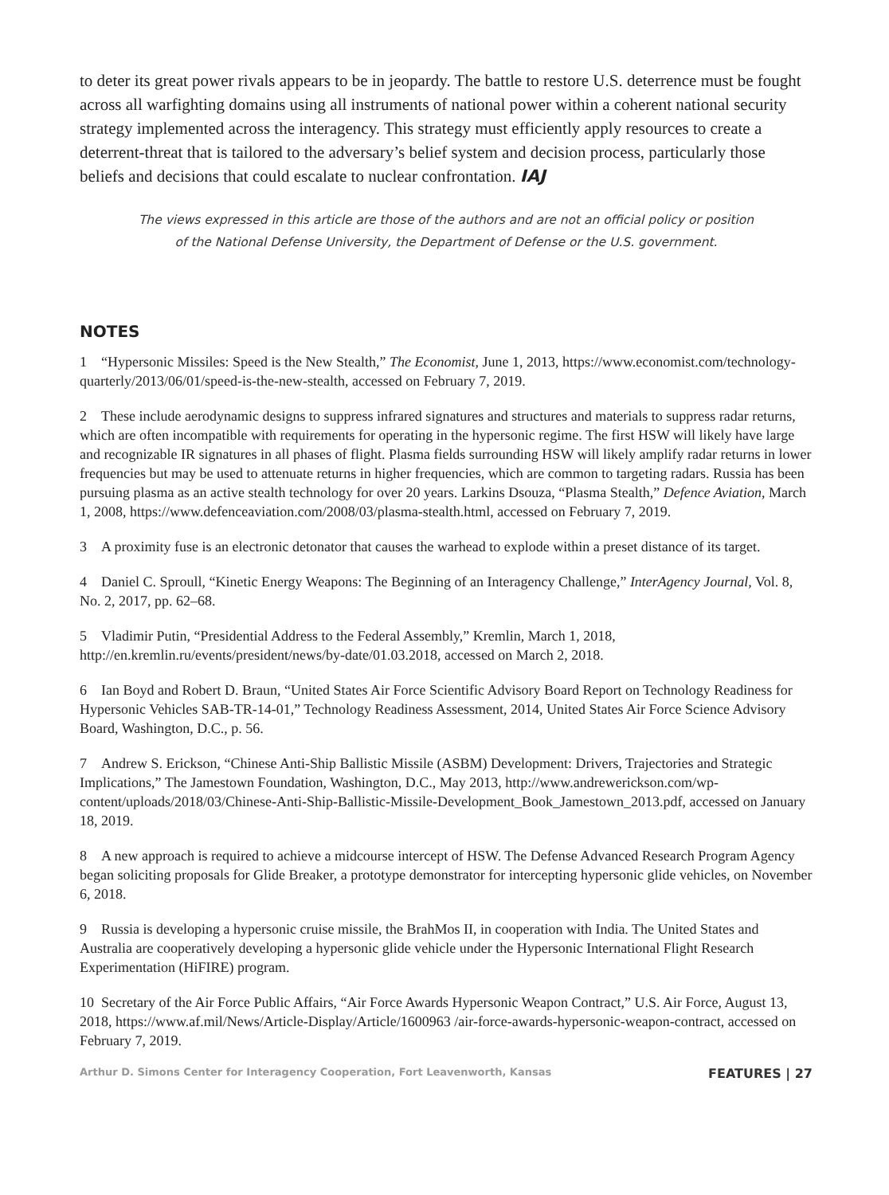to deter its great power rivals appears to be in jeopardy. The battle to restore U.S. deterrence must be fought across all warfighting domains using all instruments of national power within a coherent national security strategy implemented across the interagency. This strategy must efficiently apply resources to create a deterrent-threat that is tailored to the adversary’s belief system and decision process, particularly those beliefs and decisions that could escalate to nuclear confrontation. IAJ
The views expressed in this article are those of the authors and are not an official policy or position
of the National Defense University, the Department of Defense or the U.S. government.
NOTES
1 “Hypersonic Missiles: Speed is the New Stealth,” The Economist, June 1, 2013, https://www.economist.com/technology-quarterly/2013/06/01/speed-is-the-new-stealth, accessed on February 7, 2019.
2 These include aerodynamic designs to suppress infrared signatures and structures and materials to suppress radar returns, which are often incompatible with requirements for operating in the hypersonic regime. The first HSW will likely have large and recognizable IR signatures in all phases of flight. Plasma fields surrounding HSW will likely amplify radar returns in lower frequencies but may be used to attenuate returns in higher frequencies, which are common to targeting radars. Russia has been pursuing plasma as an active stealth technology for over 20 years. Larkins Dsouza, “Plasma Stealth,” Defence Aviation, March 1, 2008, https://www.defenceaviation.com/2008/03/plasma-stealth.html, accessed on February 7, 2019.
3 A proximity fuse is an electronic detonator that causes the warhead to explode within a preset distance of its target.
4 Daniel C. Sproull, “Kinetic Energy Weapons: The Beginning of an Interagency Challenge,” InterAgency Journal, Vol. 8, No. 2, 2017, pp. 62–68.
5 Vladimir Putin, “Presidential Address to the Federal Assembly,” Kremlin, March 1, 2018, http://en.kremlin.ru/events/president/news/by-date/01.03.2018, accessed on March 2, 2018.
6 Ian Boyd and Robert D. Braun, “United States Air Force Scientific Advisory Board Report on Technology Readiness for Hypersonic Vehicles SAB-TR-14-01,” Technology Readiness Assessment, 2014, United States Air Force Science Advisory Board, Washington, D.C., p. 56.
7 Andrew S. Erickson, “Chinese Anti-Ship Ballistic Missile (ASBM) Development: Drivers, Trajectories and Strategic Implications,” The Jamestown Foundation, Washington, D.C., May 2013, http://www.andrewerickson.com/wp-content/uploads/2018/03/Chinese-Anti-Ship-Ballistic-Missile-Development_Book_Jamestown_2013.pdf, accessed on January 18, 2019.
8 A new approach is required to achieve a midcourse intercept of HSW. The Defense Advanced Research Program Agency began soliciting proposals for Glide Breaker, a prototype demonstrator for intercepting hypersonic glide vehicles, on November 6, 2018.
9 Russia is developing a hypersonic cruise missile, the BrahMos II, in cooperation with India. The United States and Australia are cooperatively developing a hypersonic glide vehicle under the Hypersonic International Flight Research Experimentation (HiFIRE) program.
10 Secretary of the Air Force Public Affairs, “Air Force Awards Hypersonic Weapon Contract,” U.S. Air Force, August 13, 2018, https://www.af.mil/News/Article-Display/Article/1600963 /air-force-awards-hypersonic-weapon-contract, accessed on February 7, 2019.
Arthur D. Simons Center for Interagency Cooperation, Fort Leavenworth, Kansas FEATURES | 27